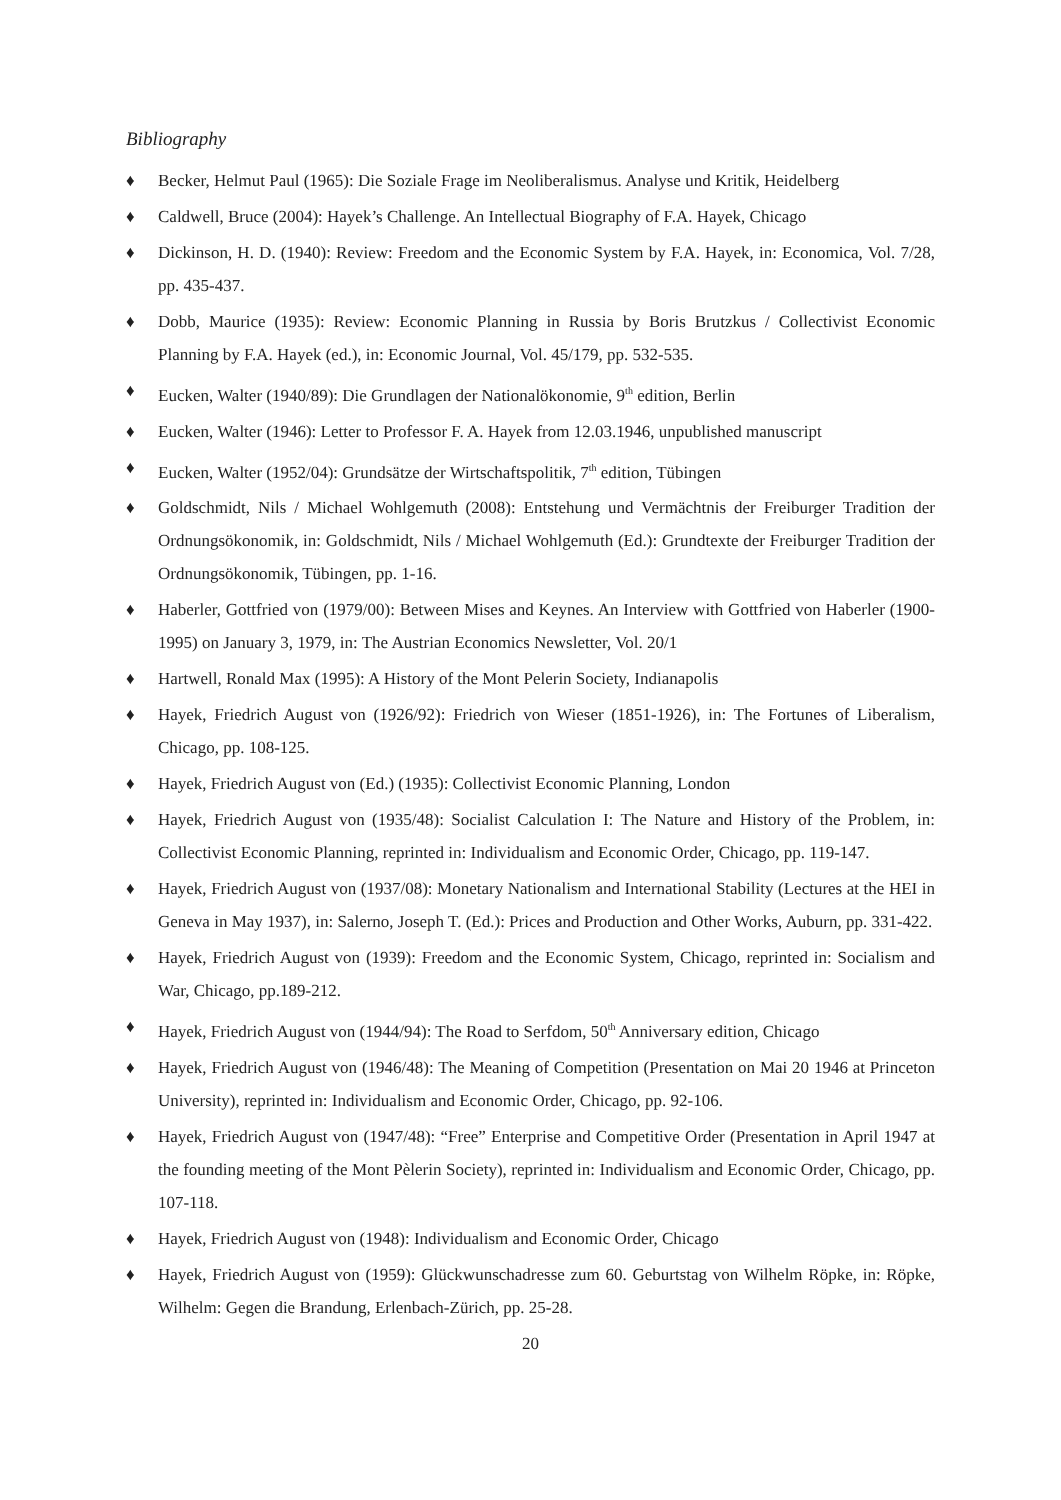Bibliography
♦ Becker, Helmut Paul (1965): Die Soziale Frage im Neoliberalismus. Analyse und Kritik, Heidelberg
♦ Caldwell, Bruce (2004): Hayek’s Challenge. An Intellectual Biography of F.A. Hayek, Chicago
♦ Dickinson, H. D. (1940): Review: Freedom and the Economic System by F.A. Hayek, in: Economica, Vol. 7/28, pp. 435-437.
♦ Dobb, Maurice (1935): Review: Economic Planning in Russia by Boris Brutzkus / Collectivist Economic Planning by F.A. Hayek (ed.), in: Economic Journal, Vol. 45/179, pp. 532-535.
♦ Eucken, Walter (1940/89): Die Grundlagen der Nationalökonomie, 9<sup>th</sup> edition, Berlin
♦ Eucken, Walter (1946): Letter to Professor F. A. Hayek from 12.03.1946, unpublished manuscript
♦ Eucken, Walter (1952/04): Grundsätze der Wirtschaftspolitik, 7<sup>th</sup> edition, Tübingen
♦ Goldschmidt, Nils / Michael Wohlgemuth (2008): Entstehung und Vermächtnis der Freiburger Tradition der Ordnungsökonomik, in: Goldschmidt, Nils / Michael Wohlgemuth (Ed.): Grundtexte der Freiburger Tradition der Ordnungsökonomik, Tübingen, pp. 1-16.
♦ Haberler, Gottfried von (1979/00): Between Mises and Keynes. An Interview with Gottfried von Haberler (1900-1995) on January 3, 1979, in: The Austrian Economics Newsletter, Vol. 20/1
♦ Hartwell, Ronald Max (1995): A History of the Mont Pelerin Society, Indianapolis
♦ Hayek, Friedrich August von (1926/92): Friedrich von Wieser (1851-1926), in: The Fortunes of Liberalism, Chicago, pp. 108-125.
♦ Hayek, Friedrich August von (Ed.) (1935): Collectivist Economic Planning, London
♦ Hayek, Friedrich August von (1935/48): Socialist Calculation I: The Nature and History of the Problem, in: Collectivist Economic Planning, reprinted in: Individualism and Economic Order, Chicago, pp. 119-147.
♦ Hayek, Friedrich August von (1937/08): Monetary Nationalism and International Stability (Lectures at the HEI in Geneva in May 1937), in: Salerno, Joseph T. (Ed.): Prices and Production and Other Works, Auburn, pp. 331-422.
♦ Hayek, Friedrich August von (1939): Freedom and the Economic System, Chicago, reprinted in: Socialism and War, Chicago, pp.189-212.
♦ Hayek, Friedrich August von (1944/94): The Road to Serfdom, 50<sup>th</sup> Anniversary edition, Chicago
♦ Hayek, Friedrich August von (1946/48): The Meaning of Competition (Presentation on Mai 20 1946 at Princeton University), reprinted in: Individualism and Economic Order, Chicago, pp. 92-106.
♦ Hayek, Friedrich August von (1947/48): “Free” Enterprise and Competitive Order (Presentation in April 1947 at the founding meeting of the Mont Pèlerin Society), reprinted in: Individualism and Economic Order, Chicago, pp. 107-118.
♦ Hayek, Friedrich August von (1948): Individualism and Economic Order, Chicago
♦ Hayek, Friedrich August von (1959): Glückwunschadresse zum 60. Geburtstag von Wilhelm Röpke, in: Röpke, Wilhelm: Gegen die Brandung, Erlenbach-Zürich, pp. 25-28.
20